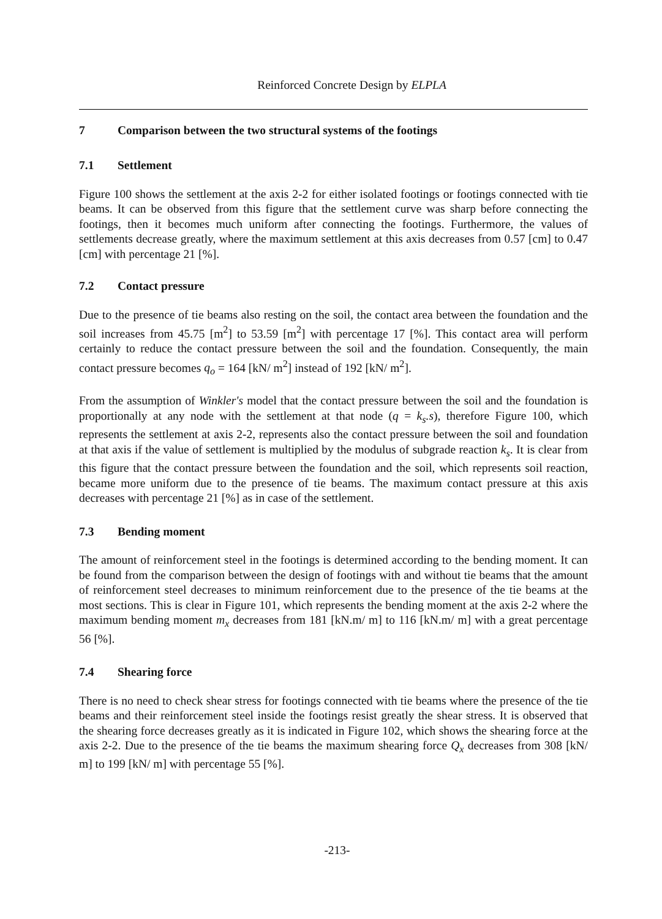Reinforced Concrete Design by ELPLA
7 Comparison between the two structural systems of the footings
7.1 Settlement
Figure 100 shows the settlement at the axis 2-2 for either isolated footings or footings connected with tie beams. It can be observed from this figure that the settlement curve was sharp before connecting the footings, then it becomes much uniform after connecting the footings. Furthermore, the values of settlements decrease greatly, where the maximum settlement at this axis decreases from 0.57 [cm] to 0.47 [cm] with percentage 21 [%].
7.2 Contact pressure
Due to the presence of tie beams also resting on the soil, the contact area between the foundation and the soil increases from 45.75 [m<sup>2</sup>] to 53.59 [m<sup>2</sup>] with percentage 17 [%]. This contact area will perform certainly to reduce the contact pressure between the soil and the foundation. Consequently, the main contact pressure becomes q<sub>o</sub> = 164 [kN/ m<sup>2</sup>] instead of 192 [kN/ m<sup>2</sup>].
From the assumption of Winkler's model that the contact pressure between the soil and the foundation is proportionally at any node with the settlement at that node (q = k<sub>s</sub>.s), therefore Figure 100, which represents the settlement at axis 2-2, represents also the contact pressure between the soil and foundation at that axis if the value of settlement is multiplied by the modulus of subgrade reaction k<sub>s</sub>. It is clear from this figure that the contact pressure between the foundation and the soil, which represents soil reaction, became more uniform due to the presence of tie beams. The maximum contact pressure at this axis decreases with percentage 21 [%] as in case of the settlement.
7.3 Bending moment
The amount of reinforcement steel in the footings is determined according to the bending moment. It can be found from the comparison between the design of footings with and without tie beams that the amount of reinforcement steel decreases to minimum reinforcement due to the presence of the tie beams at the most sections. This is clear in Figure 101, which represents the bending moment at the axis 2-2 where the maximum bending moment m<sub>x</sub> decreases from 181 [kN.m/ m] to 116 [kN.m/ m] with a great percentage 56 [%].
7.4 Shearing force
There is no need to check shear stress for footings connected with tie beams where the presence of the tie beams and their reinforcement steel inside the footings resist greatly the shear stress. It is observed that the shearing force decreases greatly as it is indicated in Figure 102, which shows the shearing force at the axis 2-2. Due to the presence of the tie beams the maximum shearing force Q<sub>x</sub> decreases from 308 [kN/ m] to 199 [kN/ m] with percentage 55 [%].
-213-